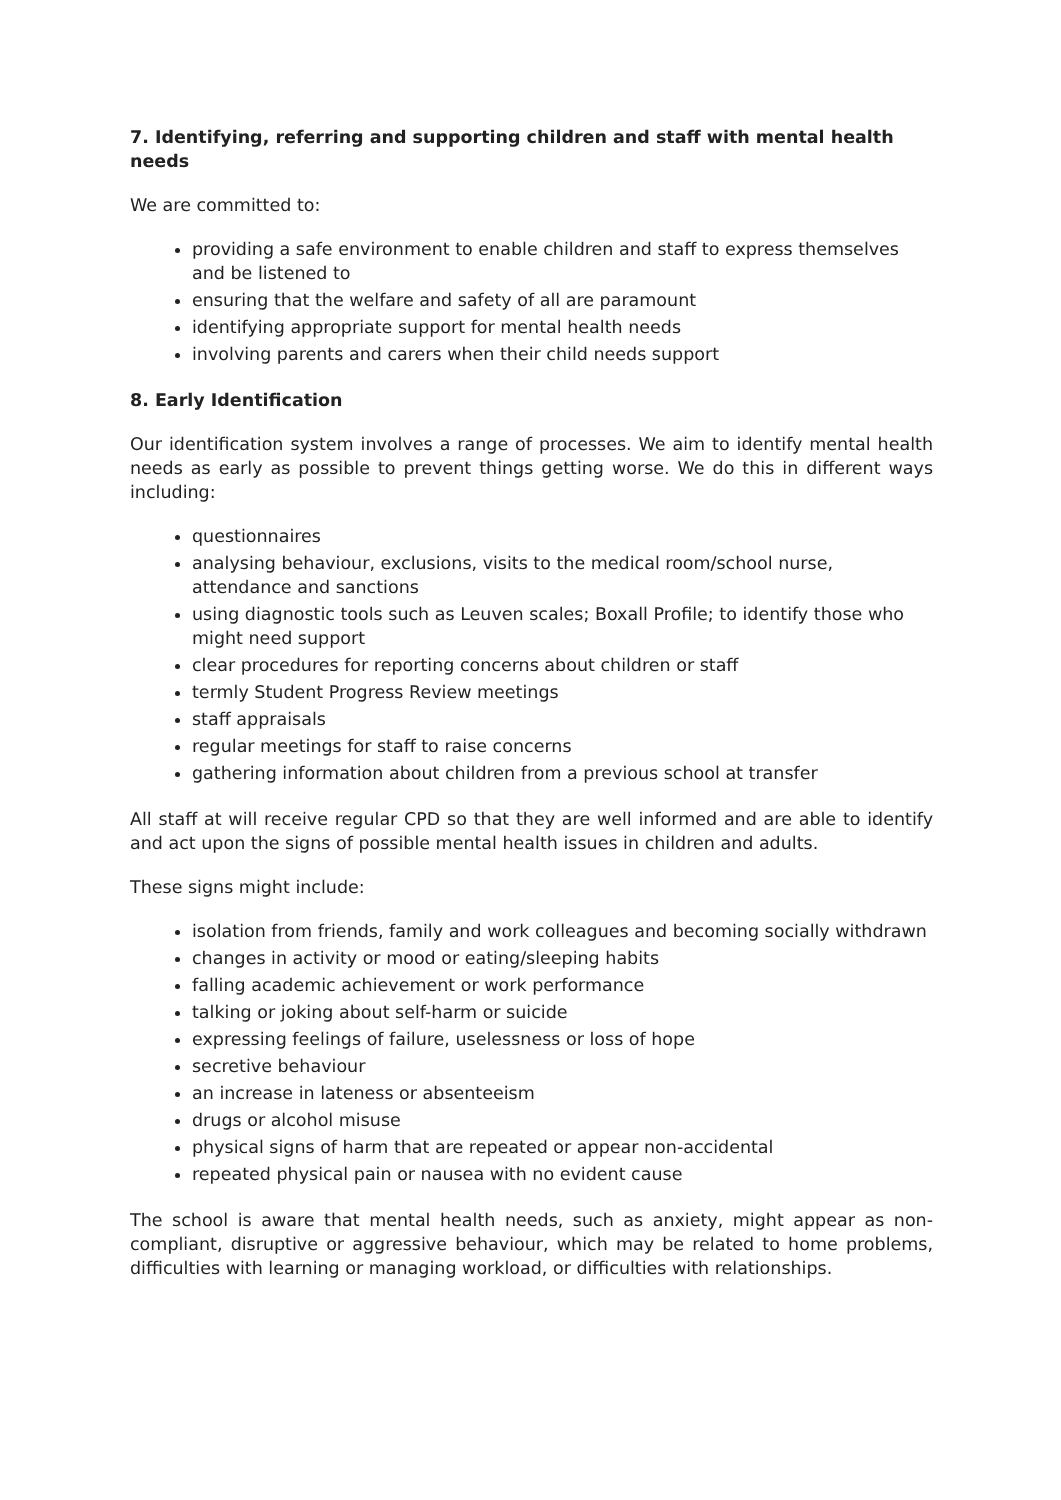7. Identifying, referring and supporting children and staff with mental health needs
We are committed to:
providing a safe environment to enable children and staff to express themselves and be listened to
ensuring that the welfare and safety of all are paramount
identifying appropriate support for mental health needs
involving parents and carers when their child needs support
8. Early Identification
Our identification system involves a range of processes. We aim to identify mental health needs as early as possible to prevent things getting worse. We do this in different ways including:
questionnaires
analysing behaviour, exclusions, visits to the medical room/school nurse, attendance and sanctions
using diagnostic tools such as Leuven scales; Boxall Profile; to identify those who might need support
clear procedures for reporting concerns about children or staff
termly Student Progress Review meetings
staff appraisals
regular meetings for staff to raise concerns
gathering information about children from a previous school at transfer
All staff at will receive regular CPD so that they are well informed and are able to identify and act upon the signs of possible mental health issues in children and adults.
These signs might include:
isolation from friends, family and work colleagues and becoming socially withdrawn
changes in activity or mood or eating/sleeping habits
falling academic achievement or work performance
talking or joking about self-harm or suicide
expressing feelings of failure, uselessness or loss of hope
secretive behaviour
an increase in lateness or absenteeism
drugs or alcohol misuse
physical signs of harm that are repeated or appear non-accidental
repeated physical pain or nausea with no evident cause
The school is aware that mental health needs, such as anxiety, might appear as non-compliant, disruptive or aggressive behaviour, which may be related to home problems, difficulties with learning or managing workload, or difficulties with relationships.